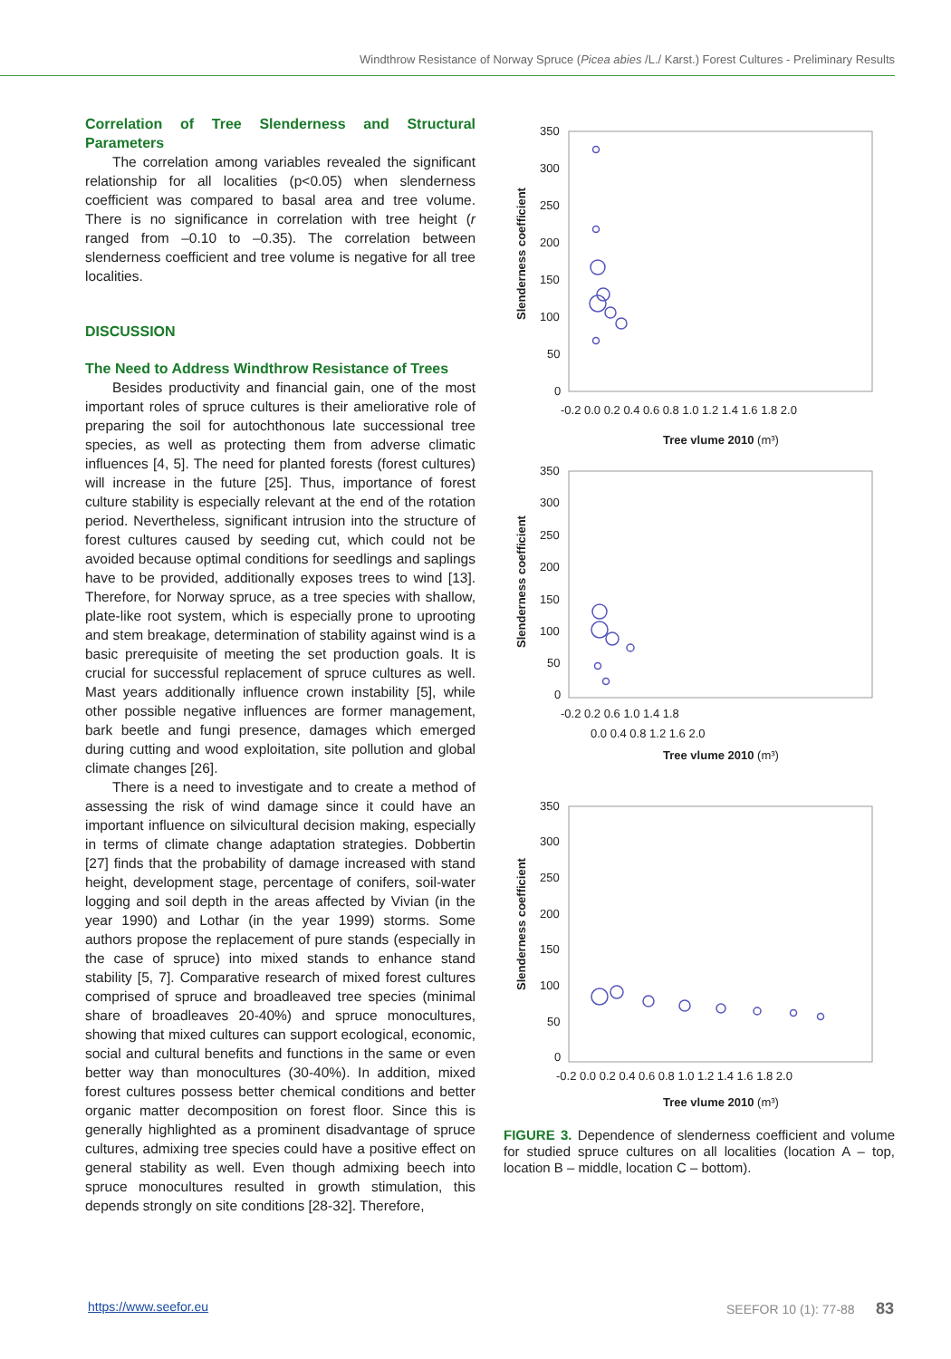Windthrow Resistance of Norway Spruce (Picea abies /L./ Karst.) Forest Cultures - Preliminary Results
Correlation of Tree Slenderness and Structural Parameters
The correlation among variables revealed the significant relationship for all localities (p<0.05) when slenderness coefficient was compared to basal area and tree volume. There is no significance in correlation with tree height (r ranged from –0.10 to –0.35). The correlation between slenderness coefficient and tree volume is negative for all tree localities.
DISCUSSION
The Need to Address Windthrow Resistance of Trees
Besides productivity and financial gain, one of the most important roles of spruce cultures is their ameliorative role of preparing the soil for autochthonous late successional tree species, as well as protecting them from adverse climatic influences [4, 5]. The need for planted forests (forest cultures) will increase in the future [25]. Thus, importance of forest culture stability is especially relevant at the end of the rotation period. Nevertheless, significant intrusion into the structure of forest cultures caused by seeding cut, which could not be avoided because optimal conditions for seedlings and saplings have to be provided, additionally exposes trees to wind [13]. Therefore, for Norway spruce, as a tree species with shallow, plate-like root system, which is especially prone to uprooting and stem breakage, determination of stability against wind is a basic prerequisite of meeting the set production goals. It is crucial for successful replacement of spruce cultures as well. Mast years additionally influence crown instability [5], while other possible negative influences are former management, bark beetle and fungi presence, damages which emerged during cutting and wood exploitation, site pollution and global climate changes [26].
There is a need to investigate and to create a method of assessing the risk of wind damage since it could have an important influence on silvicultural decision making, especially in terms of climate change adaptation strategies. Dobbertin [27] finds that the probability of damage increased with stand height, development stage, percentage of conifers, soil-water logging and soil depth in the areas affected by Vivian (in the year 1990) and Lothar (in the year 1999) storms. Some authors propose the replacement of pure stands (especially in the case of spruce) into mixed stands to enhance stand stability [5, 7]. Comparative research of mixed forest cultures comprised of spruce and broadleaved tree species (minimal share of broadleaves 20-40%) and spruce monocultures, showing that mixed cultures can support ecological, economic, social and cultural benefits and functions in the same or even better way than monocultures (30-40%). In addition, mixed forest cultures possess better chemical conditions and better organic matter decomposition on forest floor. Since this is generally highlighted as a prominent disadvantage of spruce cultures, admixing tree species could have a positive effect on general stability as well. Even though admixing beech into spruce monocultures resulted in growth stimulation, this depends strongly on site conditions [28-32]. Therefore,
350
300
250
200
150
100
50
0
-0.2 0.0 0.2 0.4 0.6 0.8 1.0 1.2 1.4 1.6 1.8 2.0
Tree vlume 2010 (m³)
Slenderness coefficient
350
300
250
200
150
100
50
0
-0.2 0.2 0.6 1.0 1.4 1.8
0.0 0.4 0.8 1.2 1.6 2.0
Tree vlume 2010 (m³)
Slenderness coefficient
350
300
250
200
150
100
50
0
-0.2 0.0 0.2 0.4 0.6 0.8 1.0 1.2 1.4 1.6 1.8 2.0
Tree vlume 2010 (m³)
Slenderness coefficient
FIGURE 3. Dependence of slenderness coefficient and volume for studied spruce cultures on all localities (location A – top, location B – middle, location C – bottom).
https://www.seefor.eu SEEFOR 10 (1): 77-88 83